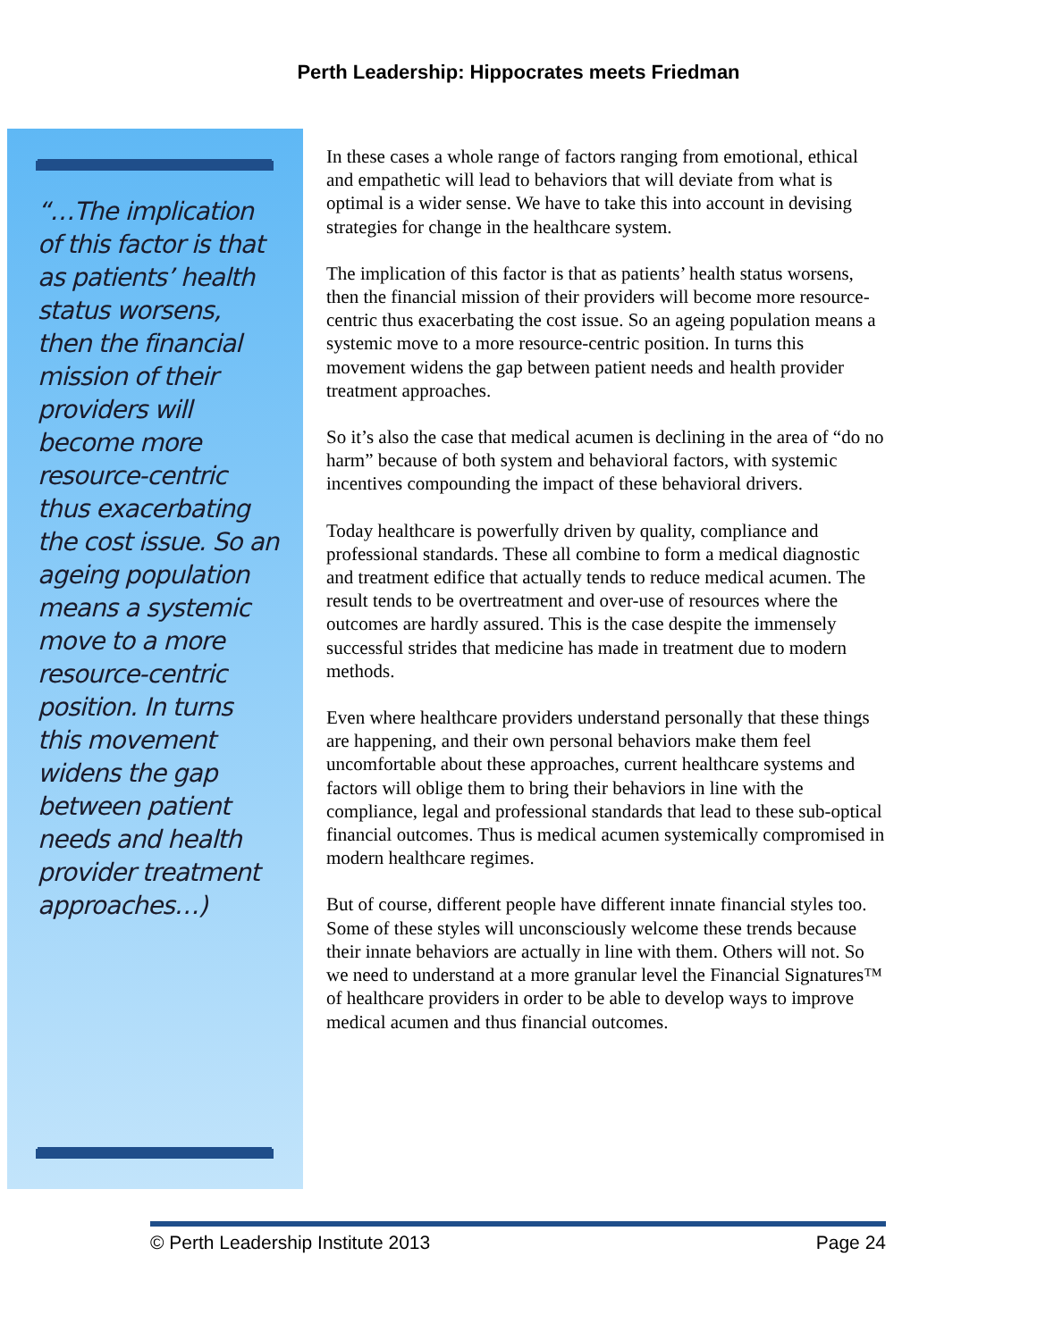Perth Leadership: Hippocrates meets Friedman
“…The implication of this factor is that as patients’ health status worsens, then the financial mission of their providers will become more resource-centric thus exacerbating the cost issue. So an ageing population means a systemic move to a more resource-centric position. In turns this movement widens the gap between patient needs and health provider treatment approaches…)
In these cases a whole range of factors ranging from emotional, ethical and empathetic will lead to behaviors that will deviate from what is optimal is a wider sense. We have to take this into account in devising strategies for change in the healthcare system.
The implication of this factor is that as patients’ health status worsens, then the financial mission of their providers will become more resource-centric thus exacerbating the cost issue. So an ageing population means a systemic move to a more resource-centric position. In turns this movement widens the gap between patient needs and health provider treatment approaches.
So it’s also the case that medical acumen is declining in the area of “do no harm” because of both system and behavioral factors, with systemic incentives compounding the impact of these behavioral drivers.
Today healthcare is powerfully driven by quality, compliance and professional standards. These all combine to form a medical diagnostic and treatment edifice that actually tends to reduce medical acumen. The result tends to be overtreatment and over-use of resources where the outcomes are hardly assured. This is the case despite the immensely successful strides that medicine has made in treatment due to modern methods.
Even where healthcare providers understand personally that these things are happening, and their own personal behaviors make them feel uncomfortable about these approaches, current healthcare systems and factors will oblige them to bring their behaviors in line with the compliance, legal and professional standards that lead to these sub-optical financial outcomes. Thus is medical acumen systemically compromised in modern healthcare regimes.
But of course, different people have different innate financial styles too. Some of these styles will unconsciously welcome these trends because their innate behaviors are actually in line with them. Others will not. So we need to understand at a more granular level the Financial Signatures™ of healthcare providers in order to be able to develop ways to improve medical acumen and thus financial outcomes.
© Perth Leadership Institute 2013 Page 24